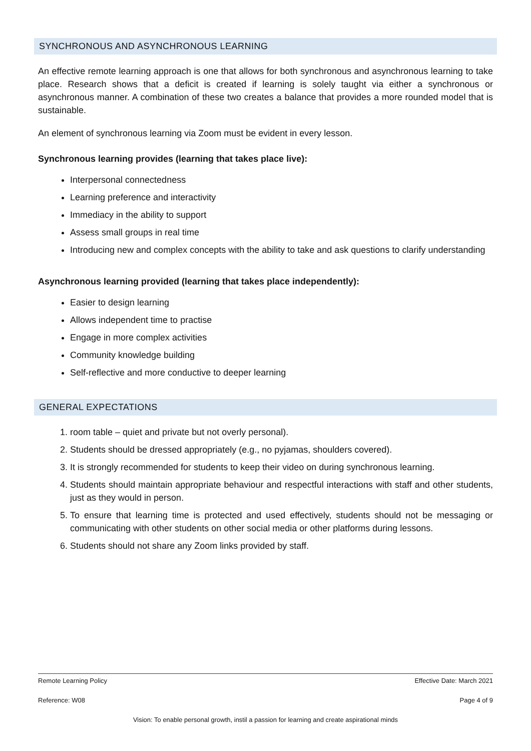SYNCHRONOUS AND ASYNCHRONOUS LEARNING
An effective remote learning approach is one that allows for both synchronous and asynchronous learning to take place. Research shows that a deficit is created if learning is solely taught via either a synchronous or asynchronous manner. A combination of these two creates a balance that provides a more rounded model that is sustainable.
An element of synchronous learning via Zoom must be evident in every lesson.
Synchronous learning provides (learning that takes place live):
Interpersonal connectedness
Learning preference and interactivity
Immediacy in the ability to support
Assess small groups in real time
Introducing new and complex concepts with the ability to take and ask questions to clarify understanding
Asynchronous learning provided (learning that takes place independently):
Easier to design learning
Allows independent time to practise
Engage in more complex activities
Community knowledge building
Self-reflective and more conductive to deeper learning
GENERAL EXPECTATIONS
1. room table – quiet and private but not overly personal).
2. Students should be dressed appropriately (e.g., no pyjamas, shoulders covered).
3. It is strongly recommended for students to keep their video on during synchronous learning.
4. Students should maintain appropriate behaviour and respectful interactions with staff and other students, just as they would in person.
5. To ensure that learning time is protected and used effectively, students should not be messaging or communicating with other students on other social media or other platforms during lessons.
6. Students should not share any Zoom links provided by staff.
Remote Learning Policy Effective Date: March 2021
Reference: W08 Page 4 of 9
Vision: To enable personal growth, instil a passion for learning and create aspirational minds